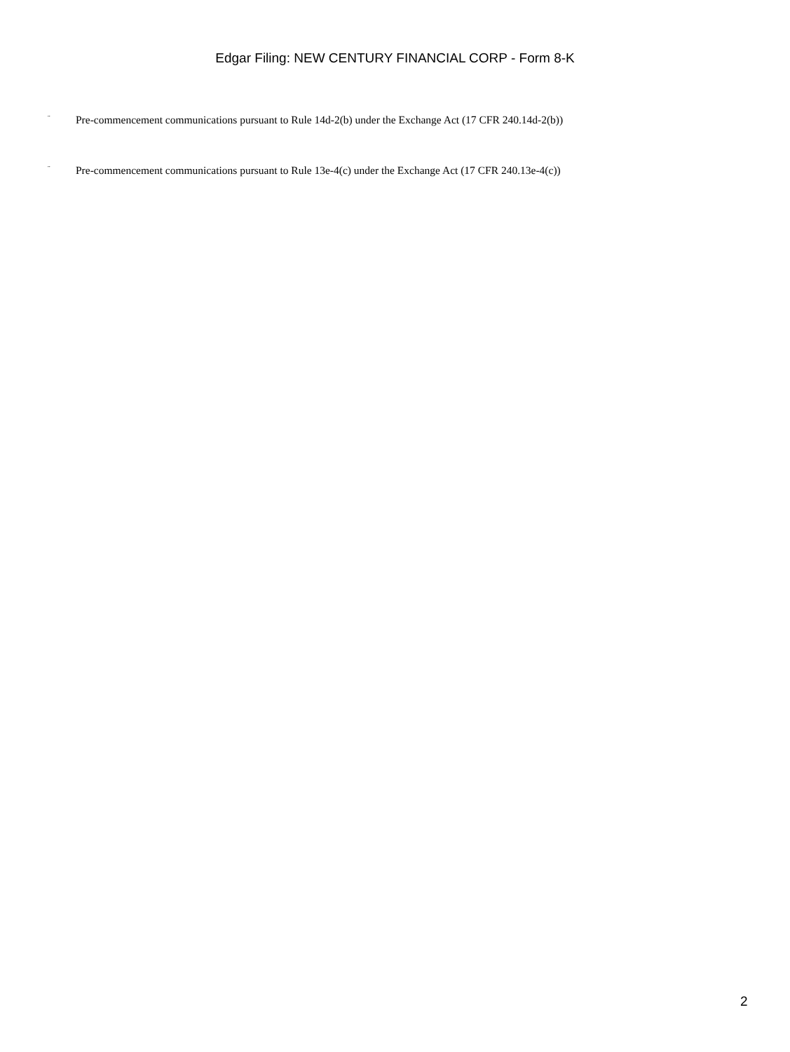Edgar Filing: NEW CENTURY FINANCIAL CORP - Form 8-K
¨ Pre-commencement communications pursuant to Rule 14d-2(b) under the Exchange Act (17 CFR 240.14d-2(b))
¨ Pre-commencement communications pursuant to Rule 13e-4(c) under the Exchange Act (17 CFR 240.13e-4(c))
2